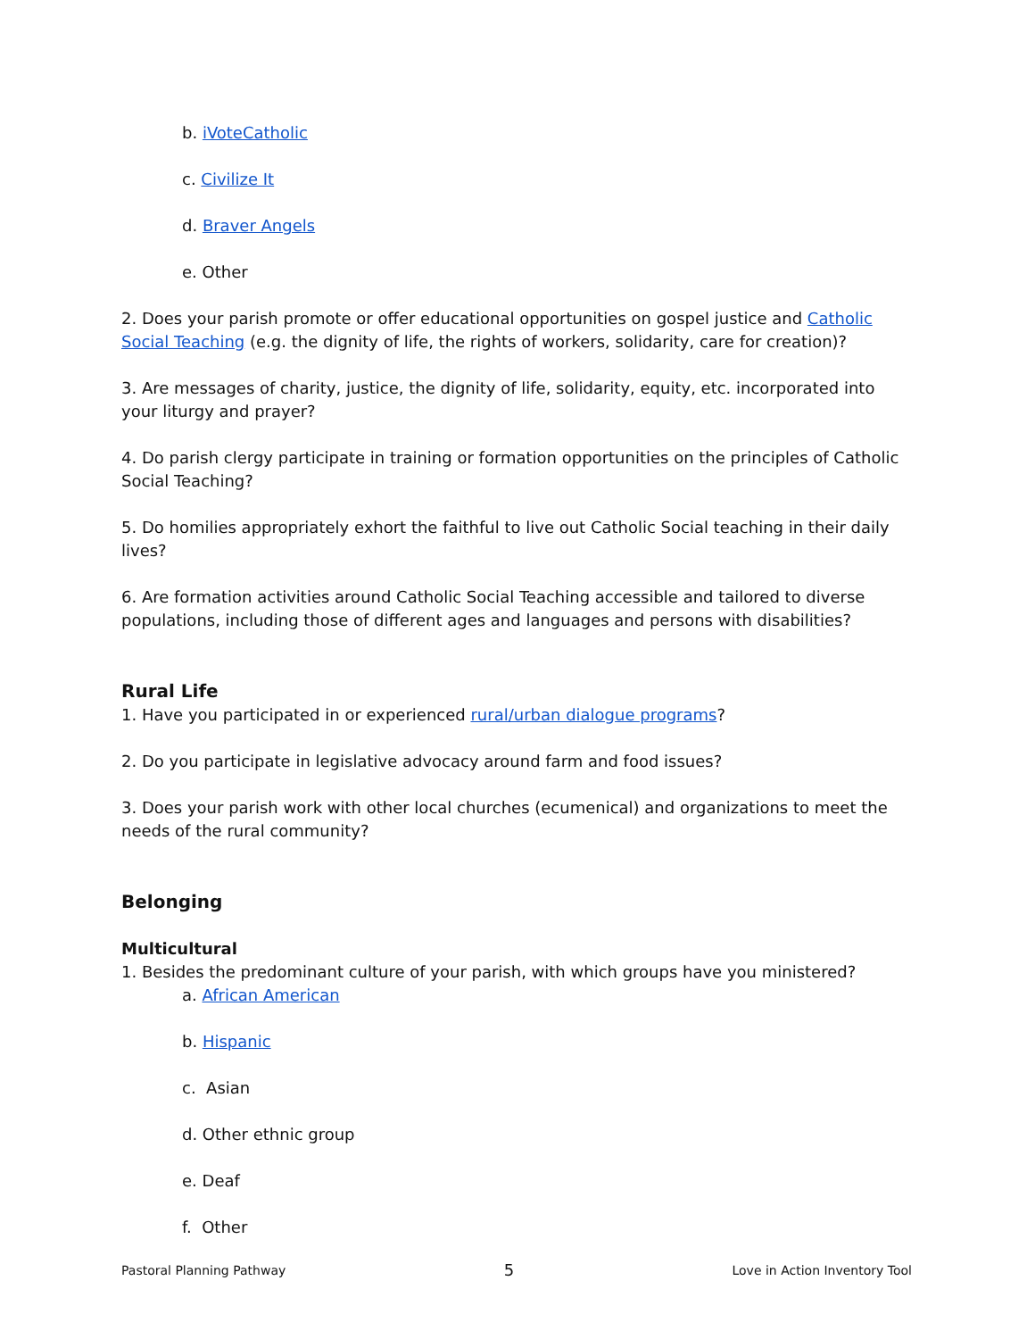b. iVoteCatholic
c. Civilize It
d. Braver Angels
e. Other
2. Does your parish promote or offer educational opportunities on gospel justice and Catholic Social Teaching (e.g. the dignity of life, the rights of workers, solidarity, care for creation)?
3. Are messages of charity, justice, the dignity of life, solidarity, equity, etc. incorporated into your liturgy and prayer?
4. Do parish clergy participate in training or formation opportunities on the principles of Catholic Social Teaching?
5. Do homilies appropriately exhort the faithful to live out Catholic Social teaching in their daily lives?
6. Are formation activities around Catholic Social Teaching accessible and tailored to diverse populations, including those of different ages and languages and persons with disabilities?
Rural Life
1. Have you participated in or experienced rural/urban dialogue programs?
2. Do you participate in legislative advocacy around farm and food issues?
3. Does your parish work with other local churches (ecumenical) and organizations to meet the needs of the rural community?
Belonging
Multicultural
1. Besides the predominant culture of your parish, with which groups have you ministered?
a. African American
b. Hispanic
c. Asian
d. Other ethnic group
e. Deaf
f. Other
Pastoral Planning Pathway 5 Love in Action Inventory Tool